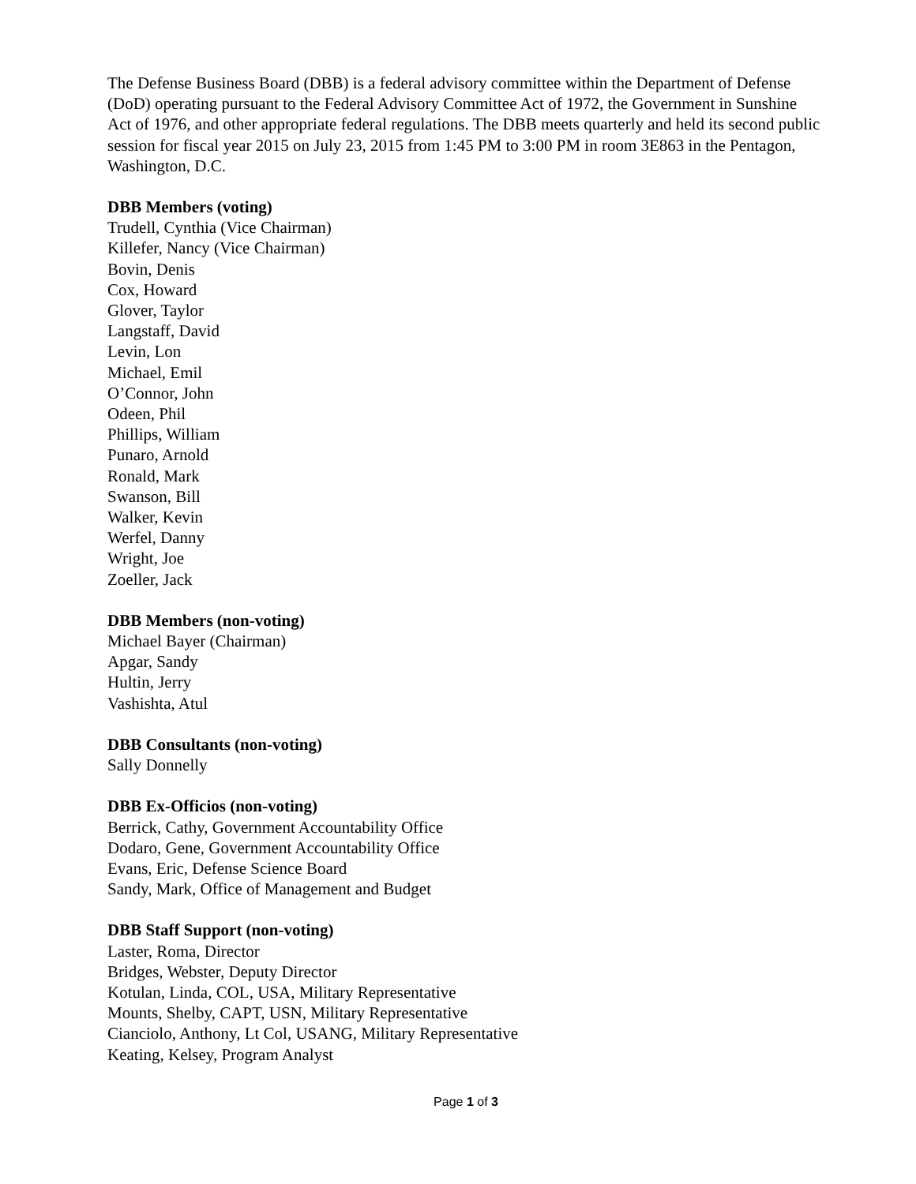The Defense Business Board (DBB) is a federal advisory committee within the Department of Defense (DoD) operating pursuant to the Federal Advisory Committee Act of 1972, the Government in Sunshine Act of 1976, and other appropriate federal regulations. The DBB meets quarterly and held its second public session for fiscal year 2015 on July 23, 2015 from 1:45 PM to 3:00 PM in room 3E863 in the Pentagon, Washington, D.C.
DBB Members (voting)
Trudell, Cynthia (Vice Chairman)
Killefer, Nancy (Vice Chairman)
Bovin, Denis
Cox, Howard
Glover, Taylor
Langstaff, David
Levin, Lon
Michael, Emil
O’Connor, John
Odeen, Phil
Phillips, William
Punaro, Arnold
Ronald, Mark
Swanson, Bill
Walker, Kevin
Werfel, Danny
Wright, Joe
Zoeller, Jack
DBB Members (non-voting)
Michael Bayer (Chairman)
Apgar, Sandy
Hultin, Jerry
Vashishta, Atul
DBB Consultants (non-voting)
Sally Donnelly
DBB Ex-Officios (non-voting)
Berrick, Cathy, Government Accountability Office
Dodaro, Gene, Government Accountability Office
Evans, Eric, Defense Science Board
Sandy, Mark, Office of Management and Budget
DBB Staff Support (non-voting)
Laster, Roma, Director
Bridges, Webster, Deputy Director
Kotulan, Linda, COL, USA, Military Representative
Mounts, Shelby, CAPT, USN, Military Representative
Cianciolo, Anthony, Lt Col, USANG, Military Representative
Keating, Kelsey, Program Analyst
Page 1 of 3